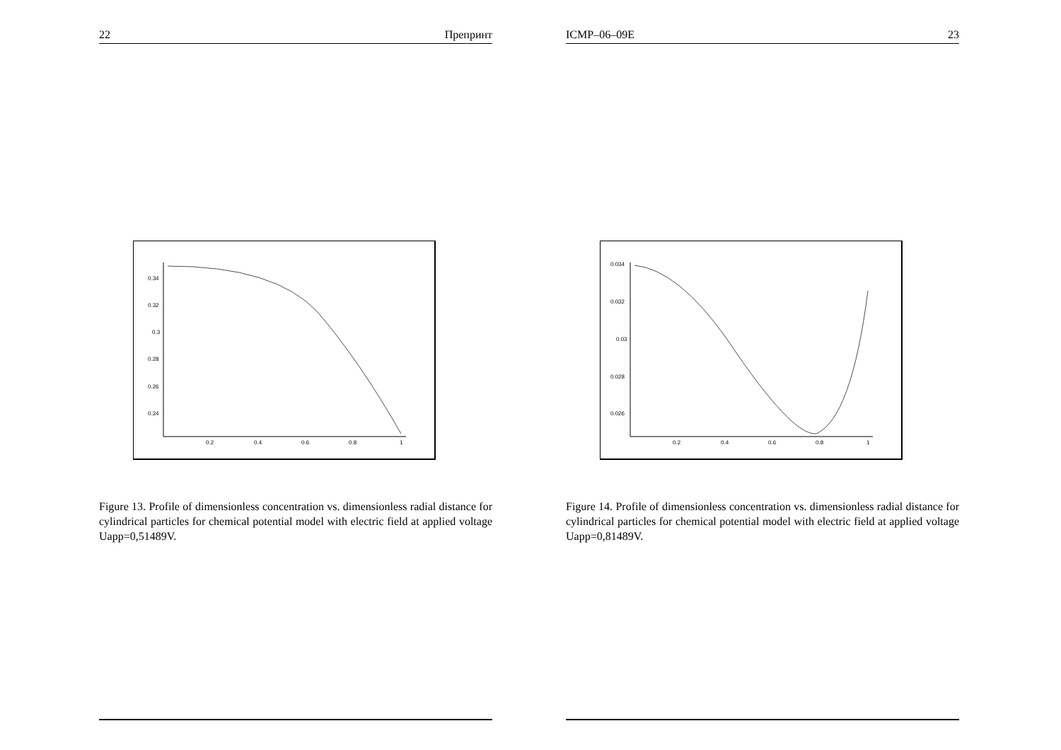22 Препринт
0.34
0.32
0.3
0.28
0.26
0.24
0.2
0.4
0.6
0.8
1
Figure 13. Profile of dimensionless concentration vs. dimensionless radial distance for cylindrical particles for chemical potential model with electric field at applied voltage Uapp=0,51489V.
ICMP–06–09E 23
0.034
0.032
0.03
0.028
0.026
0.2
0.4
0.6
0.8
1
Figure 14. Profile of dimensionless concentration vs. dimensionless radial distance for cylindrical particles for chemical potential model with electric field at applied voltage Uapp=0,81489V.